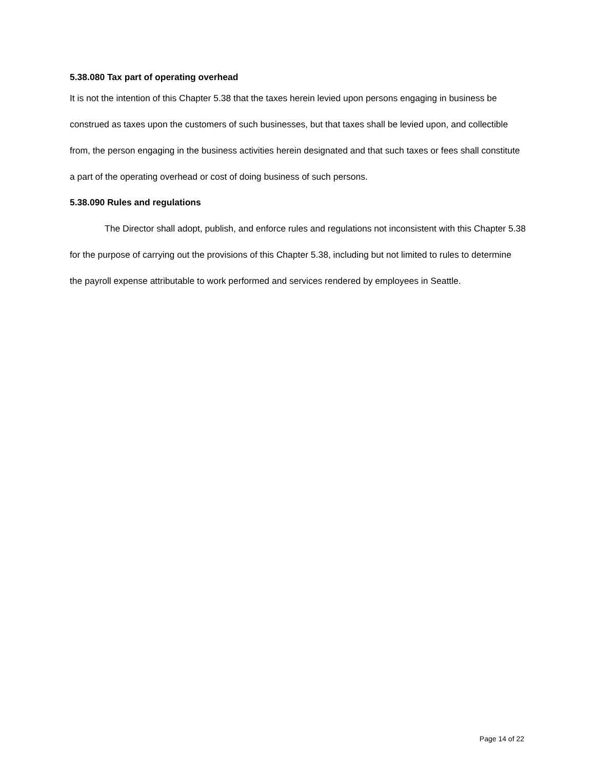5.38.080 Tax part of operating overhead
It is not the intention of this Chapter 5.38 that the taxes herein levied upon persons engaging in business be construed as taxes upon the customers of such businesses, but that taxes shall be levied upon, and collectible from, the person engaging in the business activities herein designated and that such taxes or fees shall constitute a part of the operating overhead or cost of doing business of such persons.
5.38.090 Rules and regulations
The Director shall adopt, publish, and enforce rules and regulations not inconsistent with this Chapter 5.38 for the purpose of carrying out the provisions of this Chapter 5.38, including but not limited to rules to determine the payroll expense attributable to work performed and services rendered by employees in Seattle.
Page 14 of 22